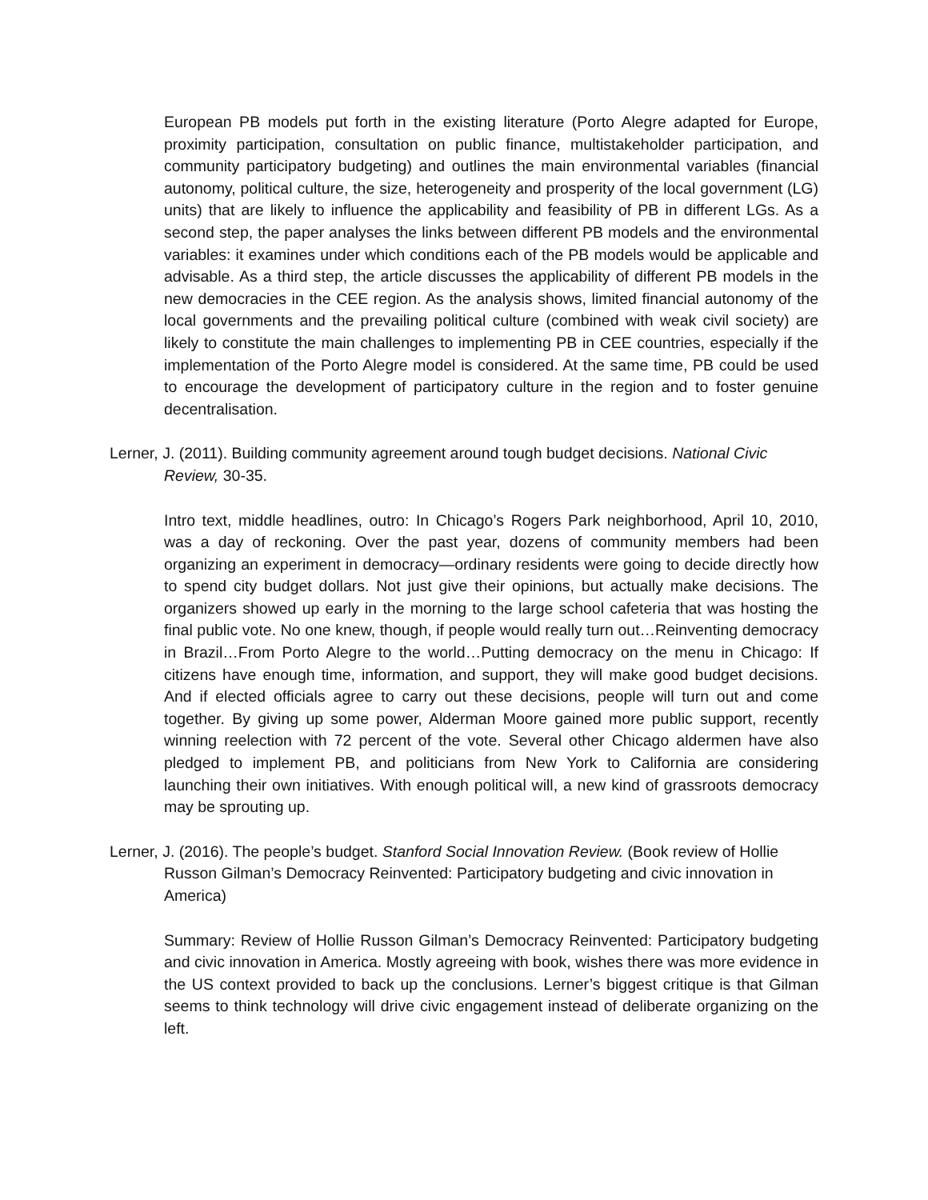European PB models put forth in the existing literature (Porto Alegre adapted for Europe, proximity participation, consultation on public finance, multistakeholder participation, and community participatory budgeting) and outlines the main environmental variables (financial autonomy, political culture, the size, heterogeneity and prosperity of the local government (LG) units) that are likely to influence the applicability and feasibility of PB in different LGs. As a second step, the paper analyses the links between different PB models and the environmental variables: it examines under which conditions each of the PB models would be applicable and advisable. As a third step, the article discusses the applicability of different PB models in the new democracies in the CEE region. As the analysis shows, limited financial autonomy of the local governments and the prevailing political culture (combined with weak civil society) are likely to constitute the main challenges to implementing PB in CEE countries, especially if the implementation of the Porto Alegre model is considered. At the same time, PB could be used to encourage the development of participatory culture in the region and to foster genuine decentralisation.
Lerner, J. (2011). Building community agreement around tough budget decisions. National Civic Review, 30-35.
Intro text, middle headlines, outro: In Chicago’s Rogers Park neighborhood, April 10, 2010, was a day of reckoning. Over the past year, dozens of community members had been organizing an experiment in democracy—ordinary residents were going to decide directly how to spend city budget dollars. Not just give their opinions, but actually make decisions. The organizers showed up early in the morning to the large school cafeteria that was hosting the final public vote. No one knew, though, if people would really turn out…Reinventing democracy in Brazil…From Porto Alegre to the world…Putting democracy on the menu in Chicago: If citizens have enough time, information, and support, they will make good budget decisions. And if elected officials agree to carry out these decisions, people will turn out and come together. By giving up some power, Alderman Moore gained more public support, recently winning reelection with 72 percent of the vote. Several other Chicago aldermen have also pledged to implement PB, and politicians from New York to California are considering launching their own initiatives. With enough political will, a new kind of grassroots democracy may be sprouting up.
Lerner, J. (2016). The people’s budget. Stanford Social Innovation Review. (Book review of Hollie Russon Gilman’s Democracy Reinvented: Participatory budgeting and civic innovation in America)
Summary: Review of Hollie Russon Gilman’s Democracy Reinvented: Participatory budgeting and civic innovation in America. Mostly agreeing with book, wishes there was more evidence in the US context provided to back up the conclusions. Lerner’s biggest critique is that Gilman seems to think technology will drive civic engagement instead of deliberate organizing on the left.